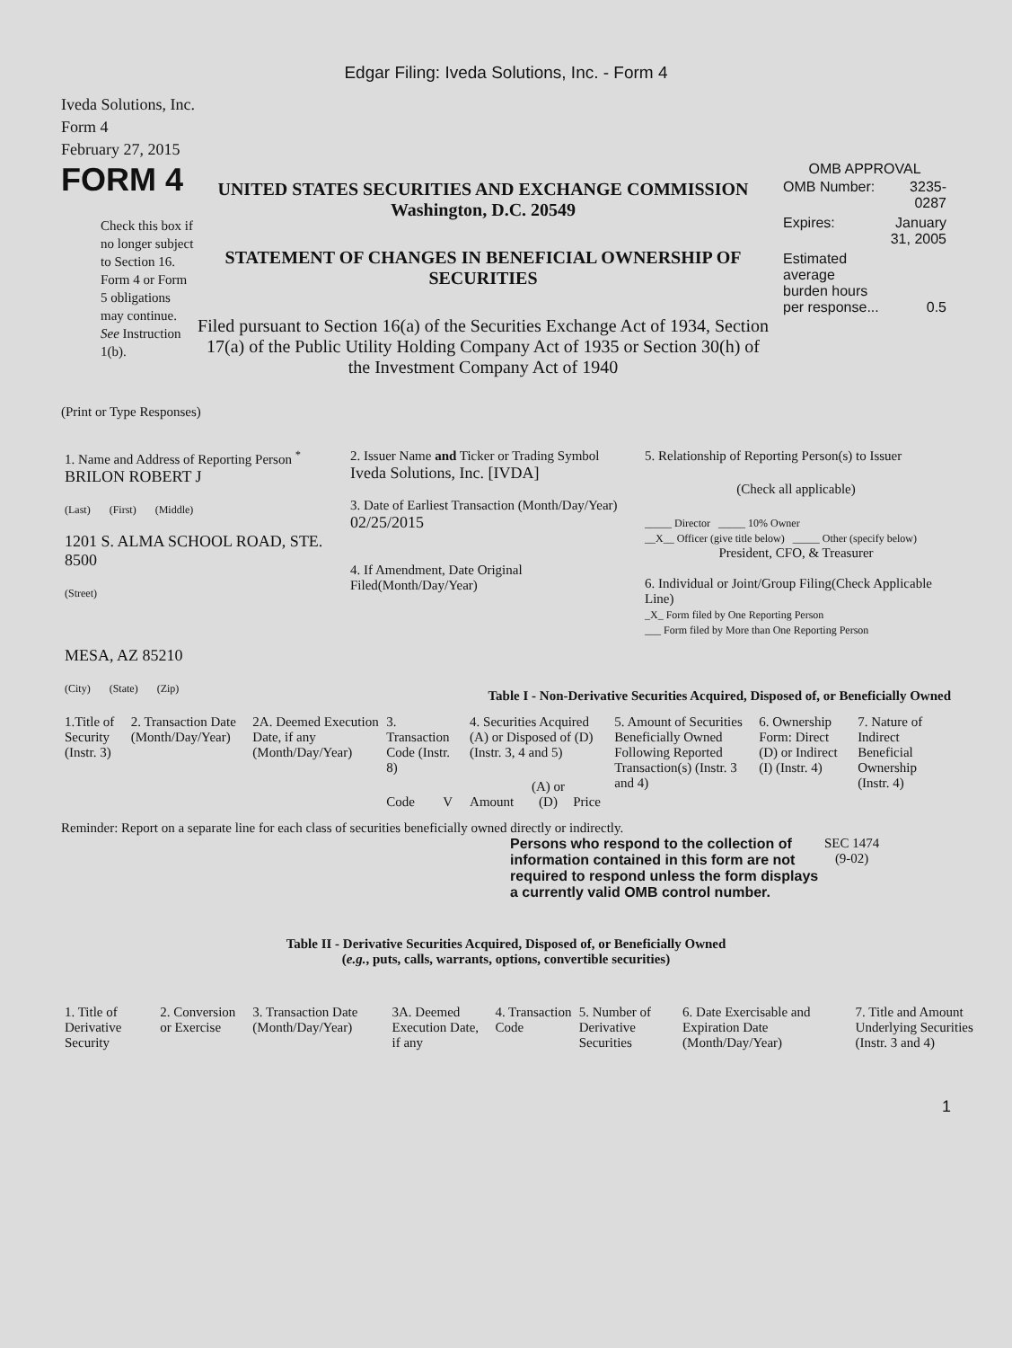Edgar Filing: Iveda Solutions, Inc. - Form 4
Iveda Solutions, Inc.
Form 4
February 27, 2015
FORM 4
Check this box if no longer subject to Section 16. Form 4 or Form 5 obligations may continue. See Instruction 1(b).
UNITED STATES SECURITIES AND EXCHANGE COMMISSION
Washington, D.C. 20549
STATEMENT OF CHANGES IN BENEFICIAL OWNERSHIP OF SECURITIES
Filed pursuant to Section 16(a) of the Securities Exchange Act of 1934, Section 17(a) of the Public Utility Holding Company Act of 1935 or Section 30(h) of the Investment Company Act of 1940
OMB APPROVAL
| OMB Number: | 3235-0287 |
| Expires: | January 31, 2005 |
| Estimated average burden hours per response... | 0.5 |
(Print or Type Responses)
| 1. Name and Address of Reporting Person <sup>*</sup> BRILON ROBERT J (Last) (First) (Middle) 1201 S. ALMA SCHOOL ROAD, STE. 8500 (Street) MESA, AZ 85210 (City) (State) (Zip) | 2. Issuer Name and Ticker or Trading Symbol Iveda Solutions, Inc. [IVDA] 3. Date of Earliest Transaction (Month/Day/Year) 02/25/2015 4. If Amendment, Date Original Filed(Month/Day/Year) | 5. Relationship of Reporting Person(s) to Issuer (Check all applicable) _____ Director _____ 10% Owner __X__ Officer (give title below) _____ Other (specify below) President, CFO, & Treasurer 6. Individual or Joint/Group Filing(Check Applicable Line) _X_ Form filed by One Reporting Person ___ Form filed by More than One Reporting Person |
Table I - Non-Derivative Securities Acquired, Disposed of, or Beneficially Owned
| 1.Title of Security (Instr. 3) | 2. Transaction Date (Month/Day/Year) | 2A. Deemed Execution Date, if any (Month/Day/Year) | 3. Transaction Code (Instr. 8) | | 4. Securities Acquired (A) or Disposed of (D) (Instr. 3, 4 and 5) | | | 5. Amount of Securities Beneficially Owned Following Reported Transaction(s) (Instr. 3 and 4) | 6. Ownership Form: Direct (D) or Indirect (I) (Instr. 4) | 7. Nature of Indirect Beneficial Ownership (Instr. 4) |
| --- | --- | --- | --- | --- | --- | --- | --- | --- | --- | --- |
| | | | Code | V | Amount | (A) or (D) | Price | | | |
Reminder: Report on a separate line for each class of securities beneficially owned directly or indirectly.
Persons who respond to the collection of information contained in this form are not required to respond unless the form displays a currently valid OMB control number.
SEC 1474
(9-02)
Table II - Derivative Securities Acquired, Disposed of, or Beneficially Owned
(e.g., puts, calls, warrants, options, convertible securities)
| 1. Title of Derivative Security | 2. Conversion or Exercise | 3. Transaction Date (Month/Day/Year) | 3A. Deemed Execution Date, if any | 4. Transaction Code | 5. Number of Derivative Securities | 6. Date Exercisable and Expiration Date (Month/Day/Year) | 7. Title and Amount Underlying Securities (Instr. 3 and 4) |
| --- | --- | --- | --- | --- | --- | --- | --- |
1